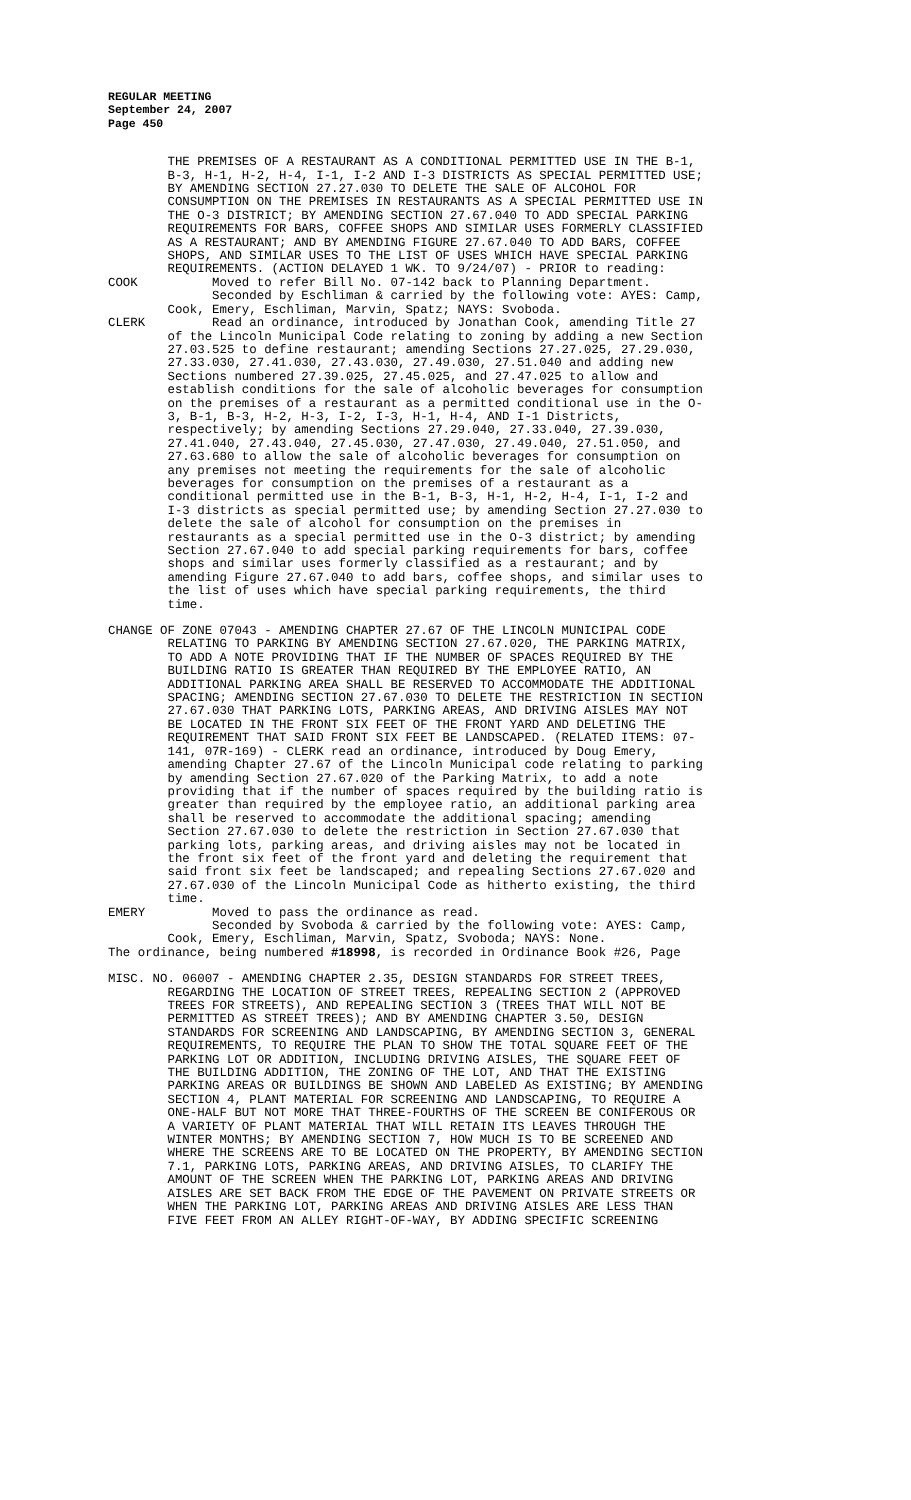REGULAR MEETING
September 24, 2007
Page 450
THE PREMISES OF A RESTAURANT AS A CONDITIONAL PERMITTED USE IN THE B-1, B-3, H-1, H-2, H-4, I-1, I-2 AND I-3 DISTRICTS AS SPECIAL PERMITTED USE; BY AMENDING SECTION 27.27.030 TO DELETE THE SALE OF ALCOHOL FOR CONSUMPTION ON THE PREMISES IN RESTAURANTS AS A SPECIAL PERMITTED USE IN THE O-3 DISTRICT; BY AMENDING SECTION 27.67.040 TO ADD SPECIAL PARKING REQUIREMENTS FOR BARS, COFFEE SHOPS AND SIMILAR USES FORMERLY CLASSIFIED AS A RESTAURANT; AND BY AMENDING FIGURE 27.67.040 TO ADD BARS, COFFEE SHOPS, AND SIMILAR USES TO THE LIST OF USES WHICH HAVE SPECIAL PARKING REQUIREMENTS. (ACTION DELAYED 1 WK. TO 9/24/07) - PRIOR to reading: COOK Moved to refer Bill No. 07-142 back to Planning Department. Seconded by Eschliman & carried by the following vote: AYES: Camp, Cook, Emery, Eschliman, Marvin, Spatz; NAYS: Svoboda. CLERK Read an ordinance, introduced by Jonathan Cook, amending Title 27 of the Lincoln Municipal Code relating to zoning by adding a new Section 27.03.525 to define restaurant; amending Sections 27.27.025, 27.29.030, 27.33.030, 27.41.030, 27.43.030, 27.49.030, 27.51.040 and adding new Sections numbered 27.39.025, 27.45.025, and 27.47.025 to allow and establish conditions for the sale of alcoholic beverages for consumption on the premises of a restaurant as a permitted conditional use in the O- 3, B-1, B-3, H-2, H-3, I-2, I-3, H-1, H-4, AND I-1 Districts, respectively; by amending Sections 27.29.040, 27.33.040, 27.39.030, 27.41.040, 27.43.040, 27.45.030, 27.47.030, 27.49.040, 27.51.050, and 27.63.680 to allow the sale of alcoholic beverages for consumption on any premises not meeting the requirements for the sale of alcoholic beverages for consumption on the premises of a restaurant as a conditional permitted use in the B-1, B-3, H-1, H-2, H-4, I-1, I-2 and I-3 districts as special permitted use; by amending Section 27.27.030 to delete the sale of alcohol for consumption on the premises in restaurants as a special permitted use in the O-3 district; by amending Section 27.67.040 to add special parking requirements for bars, coffee shops and similar uses formerly classified as a restaurant; and by amending Figure 27.67.040 to add bars, coffee shops, and similar uses to the list of uses which have special parking requirements, the third time.
CHANGE OF ZONE 07043 - AMENDING CHAPTER 27.67 OF THE LINCOLN MUNICIPAL CODE RELATING TO PARKING BY AMENDING SECTION 27.67.020, THE PARKING MATRIX, TO ADD A NOTE PROVIDING THAT IF THE NUMBER OF SPACES REQUIRED BY THE BUILDING RATIO IS GREATER THAN REQUIRED BY THE EMPLOYEE RATIO, AN ADDITIONAL PARKING AREA SHALL BE RESERVED TO ACCOMMODATE THE ADDITIONAL SPACING; AMENDING SECTION 27.67.030 TO DELETE THE RESTRICTION IN SECTION 27.67.030 THAT PARKING LOTS, PARKING AREAS, AND DRIVING AISLES MAY NOT BE LOCATED IN THE FRONT SIX FEET OF THE FRONT YARD AND DELETING THE REQUIREMENT THAT SAID FRONT SIX FEET BE LANDSCAPED. (RELATED ITEMS: 07- 141, 07R-169) - CLERK read an ordinance, introduced by Doug Emery, amending Chapter 27.67 of the Lincoln Municipal code relating to parking by amending Section 27.67.020 of the Parking Matrix, to add a note providing that if the number of spaces required by the building ratio is greater than required by the employee ratio, an additional parking area shall be reserved to accommodate the additional spacing; amending Section 27.67.030 to delete the restriction in Section 27.67.030 that parking lots, parking areas, and driving aisles may not be located in the front six feet of the front yard and deleting the requirement that said front six feet be landscaped; and repealing Sections 27.67.020 and 27.67.030 of the Lincoln Municipal Code as hitherto existing, the third time. EMERY Moved to pass the ordinance as read. Seconded by Svoboda & carried by the following vote: AYES: Camp, Cook, Emery, Eschliman, Marvin, Spatz, Svoboda; NAYS: None. The ordinance, being numbered #18998, is recorded in Ordinance Book #26, Page
MISC. NO. 06007 - AMENDING CHAPTER 2.35, DESIGN STANDARDS FOR STREET TREES, REGARDING THE LOCATION OF STREET TREES, REPEALING SECTION 2 (APPROVED TREES FOR STREETS), AND REPEALING SECTION 3 (TREES THAT WILL NOT BE PERMITTED AS STREET TREES); AND BY AMENDING CHAPTER 3.50, DESIGN STANDARDS FOR SCREENING AND LANDSCAPING, BY AMENDING SECTION 3, GENERAL REQUIREMENTS, TO REQUIRE THE PLAN TO SHOW THE TOTAL SQUARE FEET OF THE PARKING LOT OR ADDITION, INCLUDING DRIVING AISLES, THE SQUARE FEET OF THE BUILDING ADDITION, THE ZONING OF THE LOT, AND THAT THE EXISTING PARKING AREAS OR BUILDINGS BE SHOWN AND LABELED AS EXISTING; BY AMENDING SECTION 4, PLANT MATERIAL FOR SCREENING AND LANDSCAPING, TO REQUIRE A ONE-HALF BUT NOT MORE THAT THREE-FOURTHS OF THE SCREEN BE CONIFEROUS OR A VARIETY OF PLANT MATERIAL THAT WILL RETAIN ITS LEAVES THROUGH THE WINTER MONTHS; BY AMENDING SECTION 7, HOW MUCH IS TO BE SCREENED AND WHERE THE SCREENS ARE TO BE LOCATED ON THE PROPERTY, BY AMENDING SECTION 7.1, PARKING LOTS, PARKING AREAS, AND DRIVING AISLES, TO CLARIFY THE AMOUNT OF THE SCREEN WHEN THE PARKING LOT, PARKING AREAS AND DRIVING AISLES ARE SET BACK FROM THE EDGE OF THE PAVEMENT ON PRIVATE STREETS OR WHEN THE PARKING LOT, PARKING AREAS AND DRIVING AISLES ARE LESS THAN FIVE FEET FROM AN ALLEY RIGHT-OF-WAY, BY ADDING SPECIFIC SCREENING